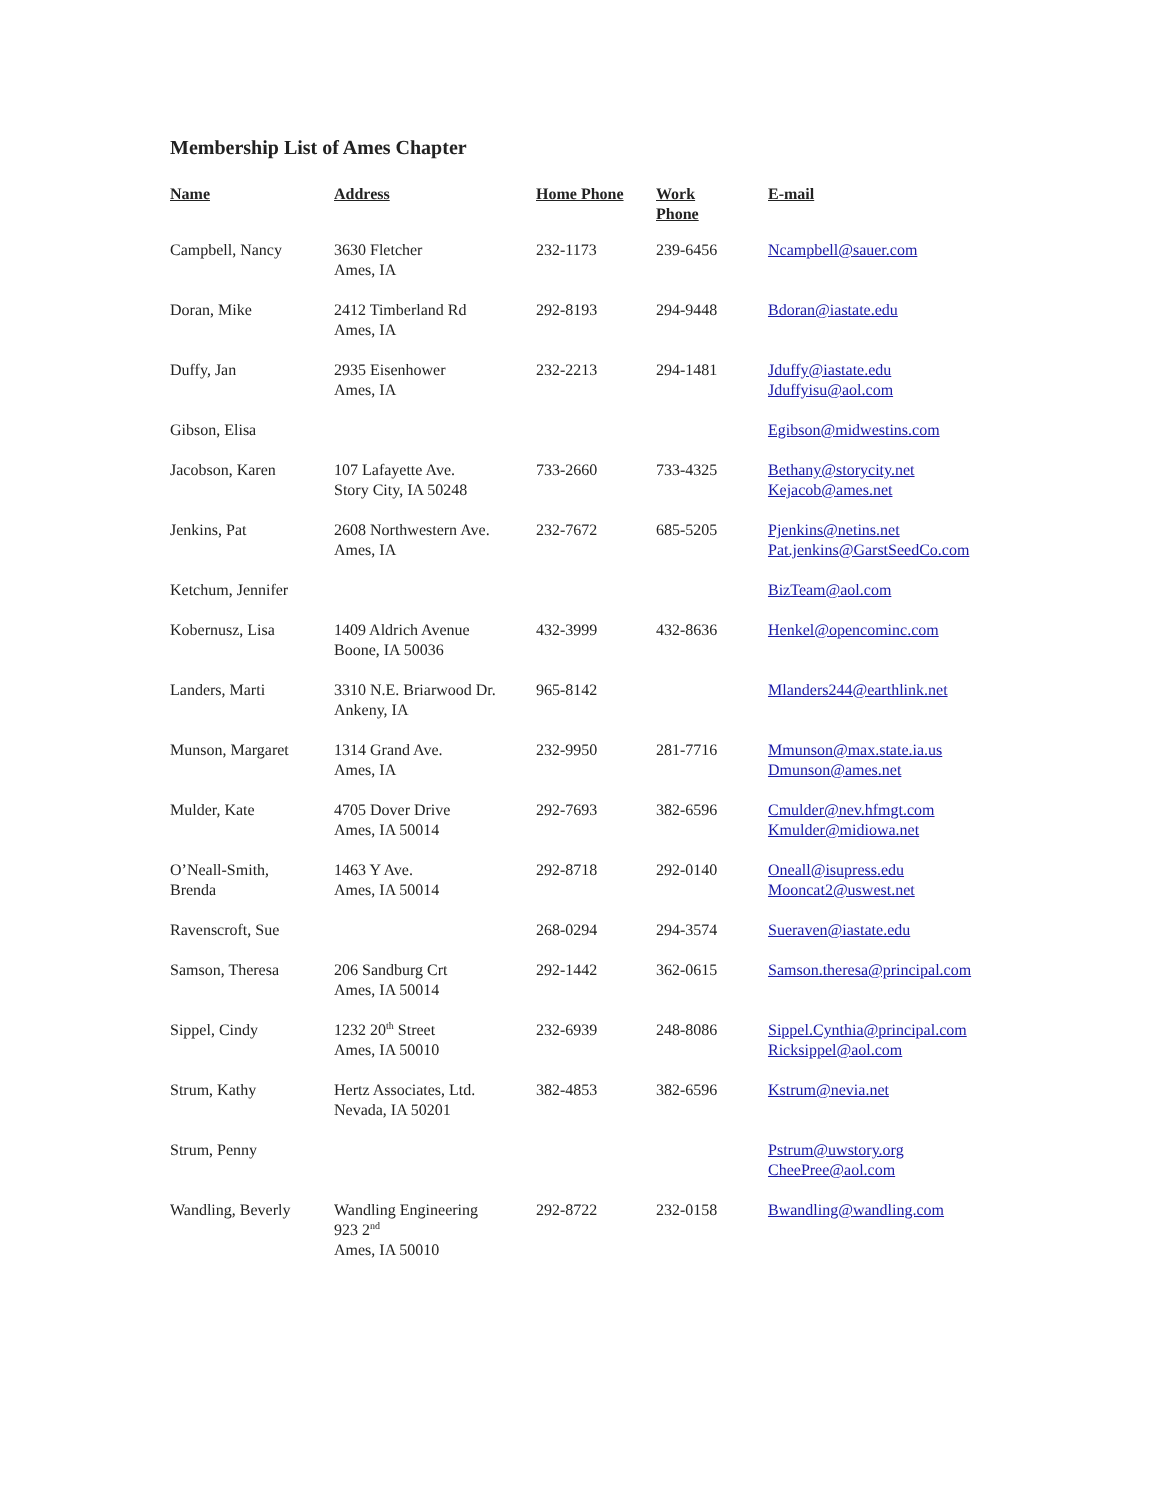Membership List of Ames Chapter
| Name | Address | Home Phone | Work Phone | E-mail |
| --- | --- | --- | --- | --- |
| Campbell, Nancy | 3630 Fletcher Ames, IA | 232-1173 | 239-6456 | Ncampbell@sauer.com |
| Doran, Mike | 2412 Timberland Rd Ames, IA | 292-8193 | 294-9448 | Bdoran@iastate.edu |
| Duffy, Jan | 2935 Eisenhower Ames, IA | 232-2213 | 294-1481 | Jduffy@iastate.edu Jduffyisu@aol.com |
| Gibson, Elisa | | | | Egibson@midwestins.com |
| Jacobson, Karen | 107 Lafayette Ave. Story City, IA 50248 | 733-2660 | 733-4325 | Bethany@storycity.net Kejacob@ames.net |
| Jenkins, Pat | 2608 Northwestern Ave. Ames, IA | 232-7672 | 685-5205 | Pjenkins@netins.net Pat.jenkins@GarstSeedCo.com |
| Ketchum, Jennifer | | | | BizTeam@aol.com |
| Kobernusz, Lisa | 1409 Aldrich Avenue Boone, IA 50036 | 432-3999 | 432-8636 | Henkel@opencominc.com |
| Landers, Marti | 3310 N.E. Briarwood Dr. Ankeny, IA | 965-8142 | | Mlanders244@earthlink.net |
| Munson, Margaret | 1314 Grand Ave. Ames, IA | 232-9950 | 281-7716 | Mmunson@max.state.ia.us Dmunson@ames.net |
| Mulder, Kate | 4705 Dover Drive Ames, IA 50014 | 292-7693 | 382-6596 | Cmulder@nev.hfmgt.com Kmulder@midiowa.net |
| O’Neall-Smith, Brenda | 1463 Y Ave. Ames, IA 50014 | 292-8718 | 292-0140 | Oneall@isupress.edu Mooncat2@uswest.net |
| Ravenscroft, Sue | | 268-0294 | 294-3574 | Sueraven@iastate.edu |
| Samson, Theresa | 206 Sandburg Crt Ames, IA 50014 | 292-1442 | 362-0615 | Samson.theresa@principal.com |
| Sippel, Cindy | 1232 20<sup>th</sup> Street Ames, IA 50010 | 232-6939 | 248-8086 | Sippel.Cynthia@principal.com Ricksippel@aol.com |
| Strum, Kathy | Hertz Associates, Ltd. Nevada, IA 50201 | 382-4853 | 382-6596 | Kstrum@nevia.net |
| Strum, Penny | | | | Pstrum@uwstory.org CheePree@aol.com |
| Wandling, Beverly | Wandling Engineering 923 2<sup>nd</sup> Ames, IA 50010 | 292-8722 | 232-0158 | Bwandling@wandling.com |